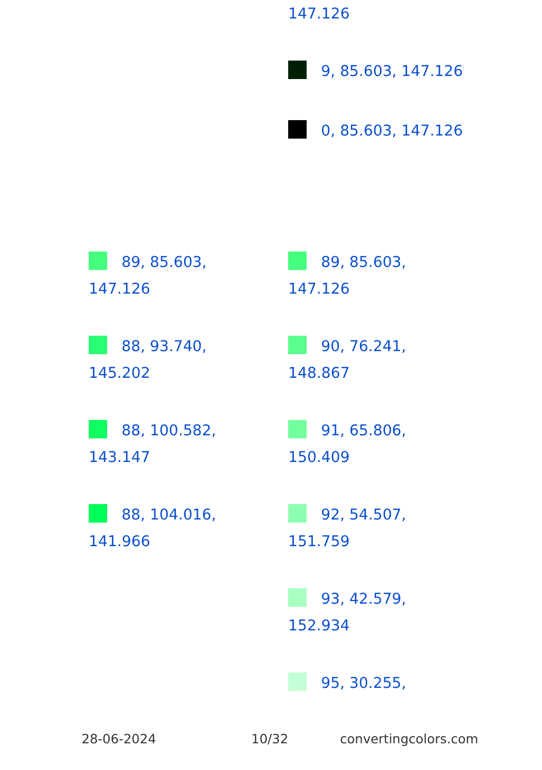147.126
9, 85.603, 147.126
0, 85.603, 147.126
89, 85.603, 147.126
88, 93.740, 145.202
88, 100.582, 143.147
88, 104.016, 141.966
89, 85.603, 147.126
90, 76.241, 148.867
91, 65.806, 150.409
92, 54.507, 151.759
93, 42.579, 152.934
95, 30.255,
28-06-2024 10/32 convertingcolors.com